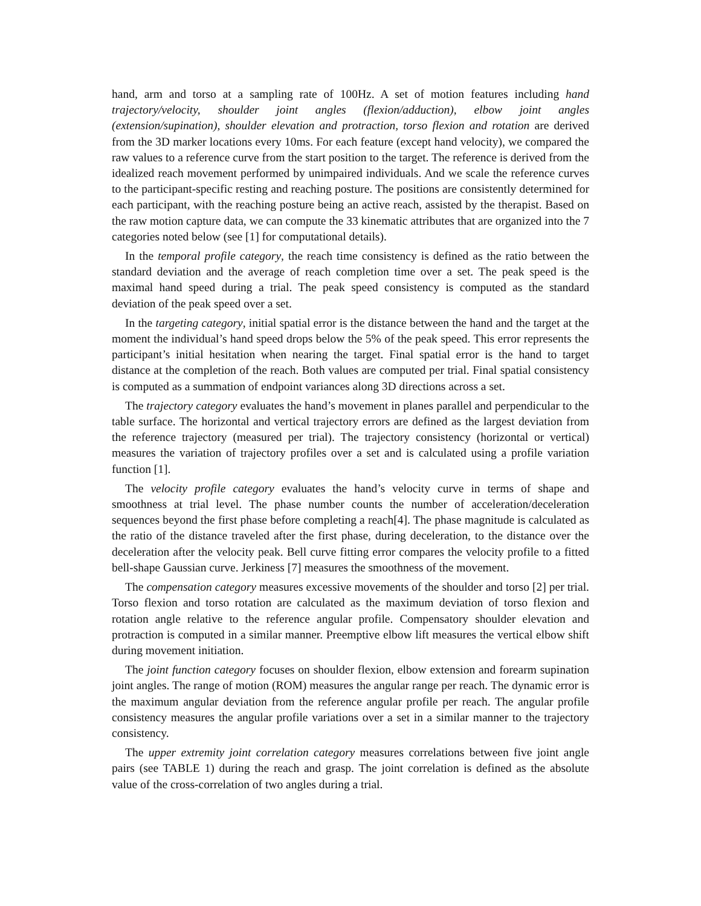hand, arm and torso at a sampling rate of 100Hz. A set of motion features including hand trajectory/velocity, shoulder joint angles (flexion/adduction), elbow joint angles (extension/supination), shoulder elevation and protraction, torso flexion and rotation are derived from the 3D marker locations every 10ms. For each feature (except hand velocity), we compared the raw values to a reference curve from the start position to the target. The reference is derived from the idealized reach movement performed by unimpaired individuals. And we scale the reference curves to the participant-specific resting and reaching posture. The positions are consistently determined for each participant, with the reaching posture being an active reach, assisted by the therapist. Based on the raw motion capture data, we can compute the 33 kinematic attributes that are organized into the 7 categories noted below (see [1] for computational details).
In the temporal profile category, the reach time consistency is defined as the ratio between the standard deviation and the average of reach completion time over a set. The peak speed is the maximal hand speed during a trial. The peak speed consistency is computed as the standard deviation of the peak speed over a set.
In the targeting category, initial spatial error is the distance between the hand and the target at the moment the individual’s hand speed drops below the 5% of the peak speed. This error represents the participant’s initial hesitation when nearing the target. Final spatial error is the hand to target distance at the completion of the reach. Both values are computed per trial. Final spatial consistency is computed as a summation of endpoint variances along 3D directions across a set.
The trajectory category evaluates the hand’s movement in planes parallel and perpendicular to the table surface. The horizontal and vertical trajectory errors are defined as the largest deviation from the reference trajectory (measured per trial). The trajectory consistency (horizontal or vertical) measures the variation of trajectory profiles over a set and is calculated using a profile variation function [1].
The velocity profile category evaluates the hand’s velocity curve in terms of shape and smoothness at trial level. The phase number counts the number of acceleration/deceleration sequences beyond the first phase before completing a reach[4]. The phase magnitude is calculated as the ratio of the distance traveled after the first phase, during deceleration, to the distance over the deceleration after the velocity peak. Bell curve fitting error compares the velocity profile to a fitted bell-shape Gaussian curve. Jerkiness [7] measures the smoothness of the movement.
The compensation category measures excessive movements of the shoulder and torso [2] per trial. Torso flexion and torso rotation are calculated as the maximum deviation of torso flexion and rotation angle relative to the reference angular profile. Compensatory shoulder elevation and protraction is computed in a similar manner. Preemptive elbow lift measures the vertical elbow shift during movement initiation.
The joint function category focuses on shoulder flexion, elbow extension and forearm supination joint angles. The range of motion (ROM) measures the angular range per reach. The dynamic error is the maximum angular deviation from the reference angular profile per reach. The angular profile consistency measures the angular profile variations over a set in a similar manner to the trajectory consistency.
The upper extremity joint correlation category measures correlations between five joint angle pairs (see TABLE 1) during the reach and grasp. The joint correlation is defined as the absolute value of the cross-correlation of two angles during a trial.